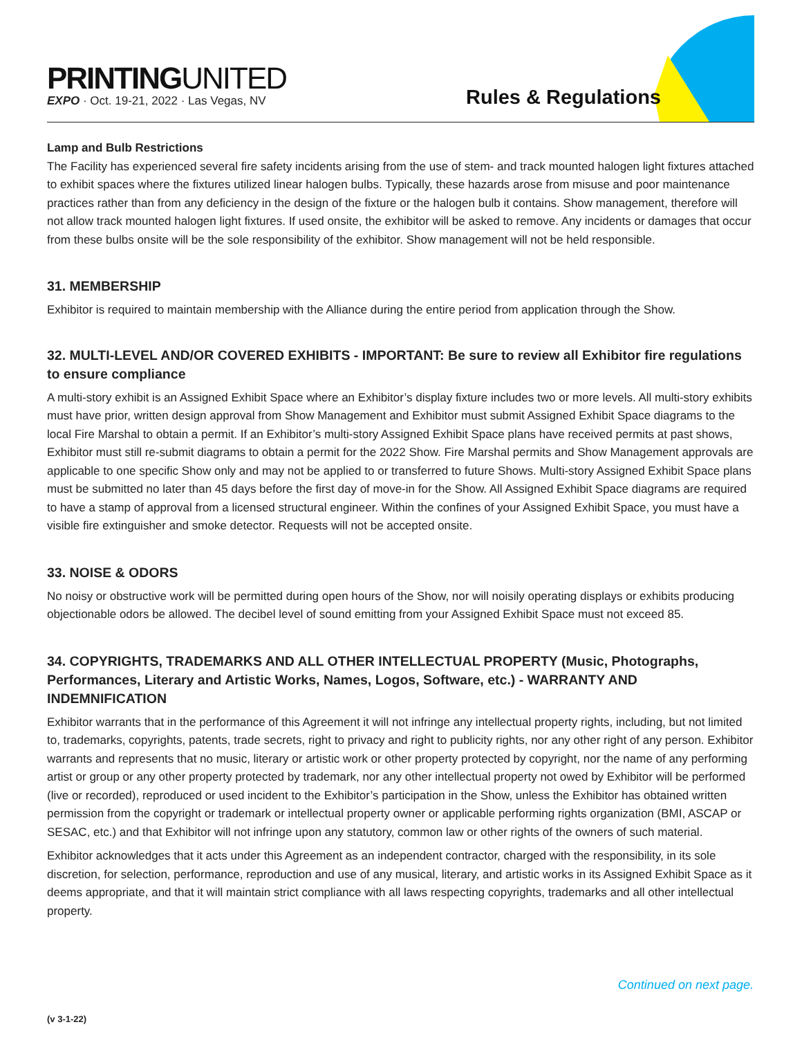PRINTINGUNITED
EXPO · Oct. 19-21, 2022 · Las Vegas, NV
Rules & Regulations
Lamp and Bulb Restrictions
The Facility has experienced several fire safety incidents arising from the use of stem- and track mounted halogen light fixtures attached to exhibit spaces where the fixtures utilized linear halogen bulbs. Typically, these hazards arose from misuse and poor maintenance practices rather than from any deficiency in the design of the fixture or the halogen bulb it contains. Show management, therefore will not allow track mounted halogen light fixtures. If used onsite, the exhibitor will be asked to remove. Any incidents or damages that occur from these bulbs onsite will be the sole responsibility of the exhibitor. Show management will not be held responsible.
31. MEMBERSHIP
Exhibitor is required to maintain membership with the Alliance during the entire period from application through the Show.
32. MULTI-LEVEL AND/OR COVERED EXHIBITS - IMPORTANT: Be sure to review all Exhibitor fire regulations to ensure compliance
A multi-story exhibit is an Assigned Exhibit Space where an Exhibitor’s display fixture includes two or more levels. All multi-story exhibits must have prior, written design approval from Show Management and Exhibitor must submit Assigned Exhibit Space diagrams to the local Fire Marshal to obtain a permit. If an Exhibitor’s multi-story Assigned Exhibit Space plans have received permits at past shows, Exhibitor must still re-submit diagrams to obtain a permit for the 2022 Show. Fire Marshal permits and Show Management approvals are applicable to one specific Show only and may not be applied to or transferred to future Shows. Multi-story Assigned Exhibit Space plans must be submitted no later than 45 days before the first day of move-in for the Show. All Assigned Exhibit Space diagrams are required to have a stamp of approval from a licensed structural engineer. Within the confines of your Assigned Exhibit Space, you must have a visible fire extinguisher and smoke detector. Requests will not be accepted onsite.
33. NOISE & ODORS
No noisy or obstructive work will be permitted during open hours of the Show, nor will noisily operating displays or exhibits producing objectionable odors be allowed. The decibel level of sound emitting from your Assigned Exhibit Space must not exceed 85.
34. COPYRIGHTS, TRADEMARKS AND ALL OTHER INTELLECTUAL PROPERTY (Music, Photographs, Performances, Literary and Artistic Works, Names, Logos, Software, etc.) - WARRANTY AND INDEMNIFICATION
Exhibitor warrants that in the performance of this Agreement it will not infringe any intellectual property rights, including, but not limited to, trademarks, copyrights, patents, trade secrets, right to privacy and right to publicity rights, nor any other right of any person. Exhibitor warrants and represents that no music, literary or artistic work or other property protected by copyright, nor the name of any performing artist or group or any other property protected by trademark, nor any other intellectual property not owed by Exhibitor will be performed (live or recorded), reproduced or used incident to the Exhibitor’s participation in the Show, unless the Exhibitor has obtained written permission from the copyright or trademark or intellectual property owner or applicable performing rights organization (BMI, ASCAP or SESAC, etc.) and that Exhibitor will not infringe upon any statutory, common law or other rights of the owners of such material.
Exhibitor acknowledges that it acts under this Agreement as an independent contractor, charged with the responsibility, in its sole discretion, for selection, performance, reproduction and use of any musical, literary, and artistic works in its Assigned Exhibit Space as it deems appropriate, and that it will maintain strict compliance with all laws respecting copyrights, trademarks and all other intellectual property.
Continued on next page.
(v 3-1-22)